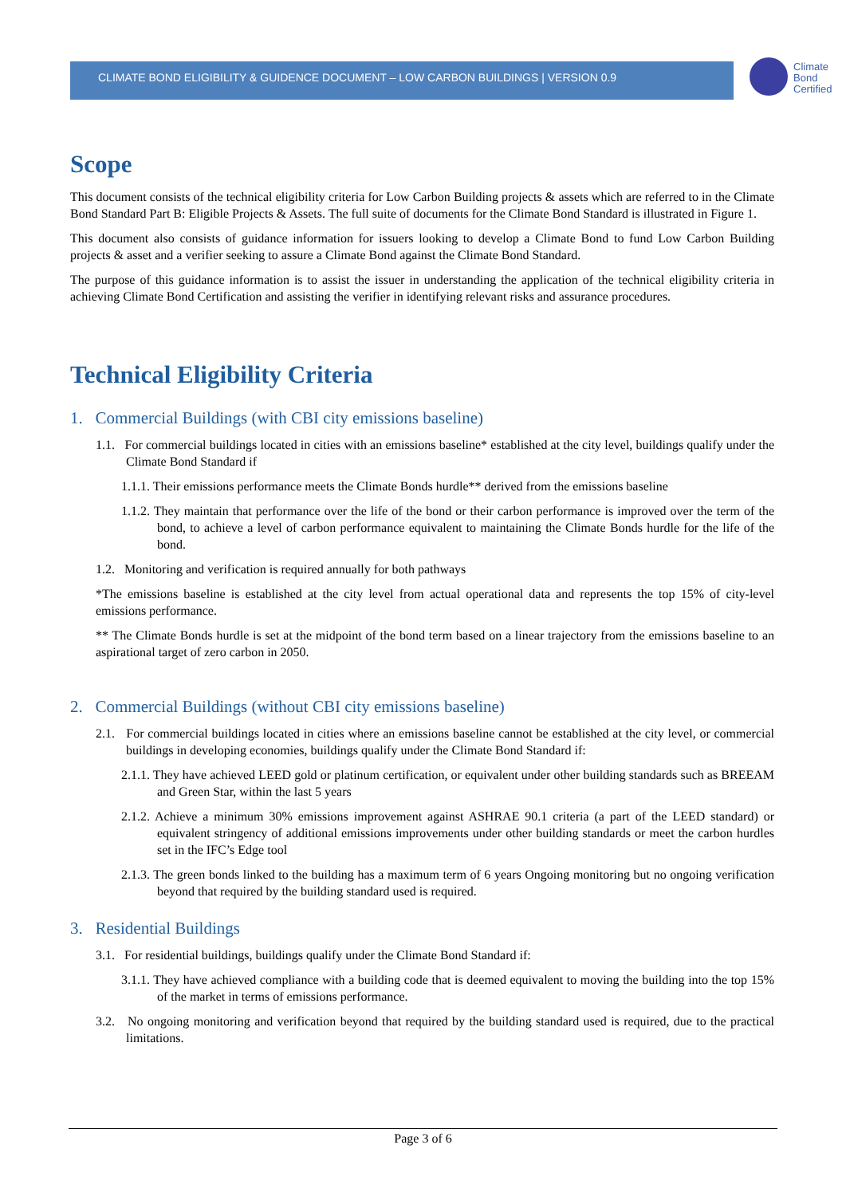CLIMATE BOND ELIGIBILITY & GUIDENCE DOCUMENT – LOW CARBON BUILDINGS | VERSION 0.9
Climate
Bond
Certified
Scope
This document consists of the technical eligibility criteria for Low Carbon Building projects & assets which are referred to in the Climate Bond Standard Part B: Eligible Projects & Assets. The full suite of documents for the Climate Bond Standard is illustrated in Figure 1.
This document also consists of guidance information for issuers looking to develop a Climate Bond to fund Low Carbon Building projects & asset and a verifier seeking to assure a Climate Bond against the Climate Bond Standard.
The purpose of this guidance information is to assist the issuer in understanding the application of the technical eligibility criteria in achieving Climate Bond Certification and assisting the verifier in identifying relevant risks and assurance procedures.
Technical Eligibility Criteria
1. Commercial Buildings (with CBI city emissions baseline)
1.1. For commercial buildings located in cities with an emissions baseline* established at the city level, buildings qualify under the Climate Bond Standard if
1.1.1. Their emissions performance meets the Climate Bonds hurdle** derived from the emissions baseline
1.1.2. They maintain that performance over the life of the bond or their carbon performance is improved over the term of the bond, to achieve a level of carbon performance equivalent to maintaining the Climate Bonds hurdle for the life of the bond.
1.2. Monitoring and verification is required annually for both pathways
*The emissions baseline is established at the city level from actual operational data and represents the top 15% of city-level emissions performance.
** The Climate Bonds hurdle is set at the midpoint of the bond term based on a linear trajectory from the emissions baseline to an aspirational target of zero carbon in 2050.
2. Commercial Buildings (without CBI city emissions baseline)
2.1. For commercial buildings located in cities where an emissions baseline cannot be established at the city level, or commercial buildings in developing economies, buildings qualify under the Climate Bond Standard if:
2.1.1. They have achieved LEED gold or platinum certification, or equivalent under other building standards such as BREEAM and Green Star, within the last 5 years
2.1.2. Achieve a minimum 30% emissions improvement against ASHRAE 90.1 criteria (a part of the LEED standard) or equivalent stringency of additional emissions improvements under other building standards or meet the carbon hurdles set in the IFC’s Edge tool
2.1.3. The green bonds linked to the building has a maximum term of 6 years Ongoing monitoring but no ongoing verification beyond that required by the building standard used is required.
3. Residential Buildings
3.1. For residential buildings, buildings qualify under the Climate Bond Standard if:
3.1.1. They have achieved compliance with a building code that is deemed equivalent to moving the building into the top 15% of the market in terms of emissions performance.
3.2. No ongoing monitoring and verification beyond that required by the building standard used is required, due to the practical limitations.
Page 3 of 6